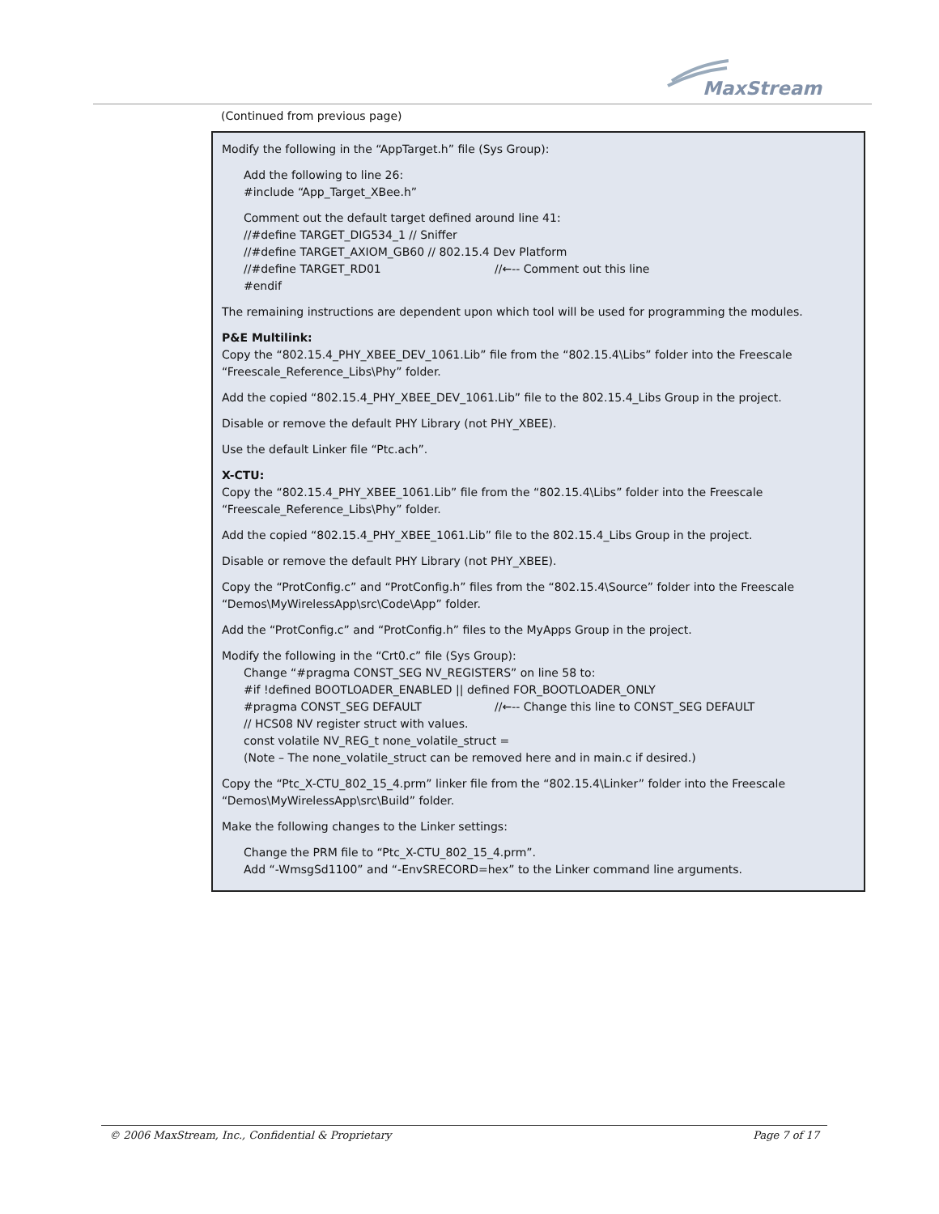MaxStream
(Continued from previous page)
Modify the following in the “AppTarget.h” file (Sys Group):
Add the following to line 26:
#include “App_Target_XBee.h”
Comment out the default target defined around line 41:
//#define TARGET_DIG534_1 // Sniffer
//#define TARGET_AXIOM_GB60 // 802.15.4 Dev Platform
//#define TARGET_RD01 //←-- Comment out this line
#endif
The remaining instructions are dependent upon which tool will be used for programming the modules.
P&E Multilink:
Copy the “802.15.4_PHY_XBEE_DEV_1061.Lib” file from the “802.15.4\Libs” folder into the Freescale “Freescale_Reference_Libs\Phy” folder.
Add the copied “802.15.4_PHY_XBEE_DEV_1061.Lib” file to the 802.15.4_Libs Group in the project.
Disable or remove the default PHY Library (not PHY_XBEE).
Use the default Linker file “Ptc.ach”.
X-CTU:
Copy the “802.15.4_PHY_XBEE_1061.Lib” file from the “802.15.4\Libs” folder into the Freescale “Freescale_Reference_Libs\Phy” folder.
Add the copied “802.15.4_PHY_XBEE_1061.Lib” file to the 802.15.4_Libs Group in the project.
Disable or remove the default PHY Library (not PHY_XBEE).
Copy the “ProtConfig.c” and “ProtConfig.h” files from the “802.15.4\Source” folder into the Freescale “Demos\MyWirelessApp\src\Code\App” folder.
Add the “ProtConfig.c” and “ProtConfig.h” files to the MyApps Group in the project.
Modify the following in the “Crt0.c” file (Sys Group):
Change “#pragma CONST_SEG NV_REGISTERS” on line 58 to:
#if !defined BOOTLOADER_ENABLED || defined FOR_BOOTLOADER_ONLY
#pragma CONST_SEG DEFAULT //←-- Change this line to CONST_SEG DEFAULT
// HCS08 NV register struct with values.
const volatile NV_REG_t none_volatile_struct =
(Note – The none_volatile_struct can be removed here and in main.c if desired.)
Copy the “Ptc_X-CTU_802_15_4.prm” linker file from the “802.15.4\Linker” folder into the Freescale “Demos\MyWirelessApp\src\Build” folder.
Make the following changes to the Linker settings:
Change the PRM file to “Ptc_X-CTU_802_15_4.prm”.
Add “-WmsgSd1100” and “-EnvSRECORD=hex” to the Linker command line arguments.
© 2006 MaxStream, Inc., Confidential & Proprietary
Page 7 of 17